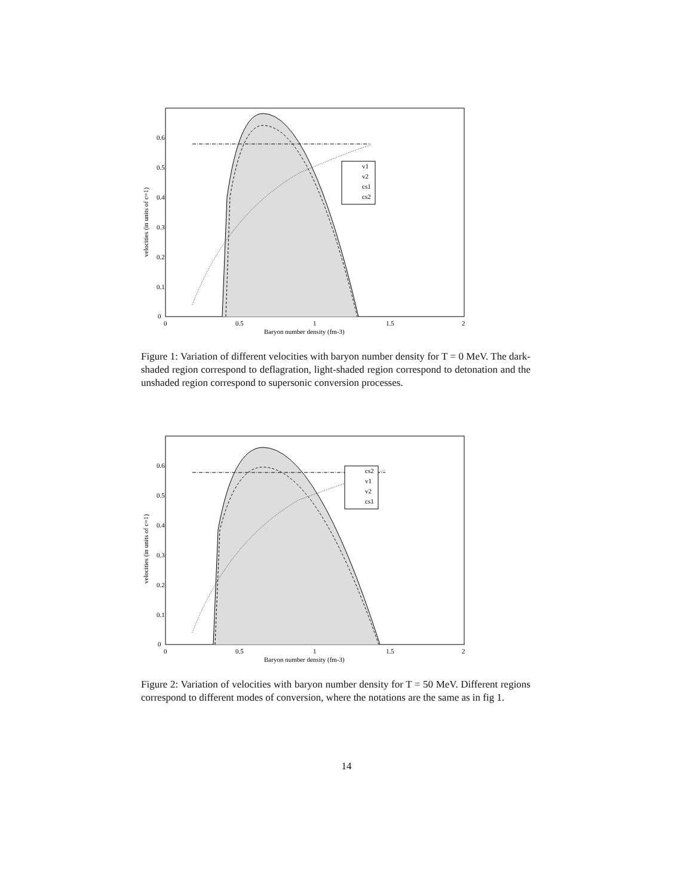v1
v2
cs1
cs2
0.6
0.5
0.4
0.3
0.2
0.1
0
0
0.5
1
1.5
2
Baryon number density (fm-3)
velocities (in units of c=1)
Figure 1: Variation of different velocities with baryon number density for T = 0 MeV. The dark-shaded region correspond to deflagration, light-shaded region correspond to detonation and the unshaded region correspond to supersonic conversion processes.
cs2
v1
v2
cs1
0.6
0.5
0.4
0.3
0.2
0.1
0
0
0.5
1
1.5
2
Baryon number density (fm-3)
velocities (in units of c=1)
Figure 2: Variation of velocities with baryon number density for T = 50 MeV. Different regions correspond to different modes of conversion, where the notations are the same as in fig 1.
14